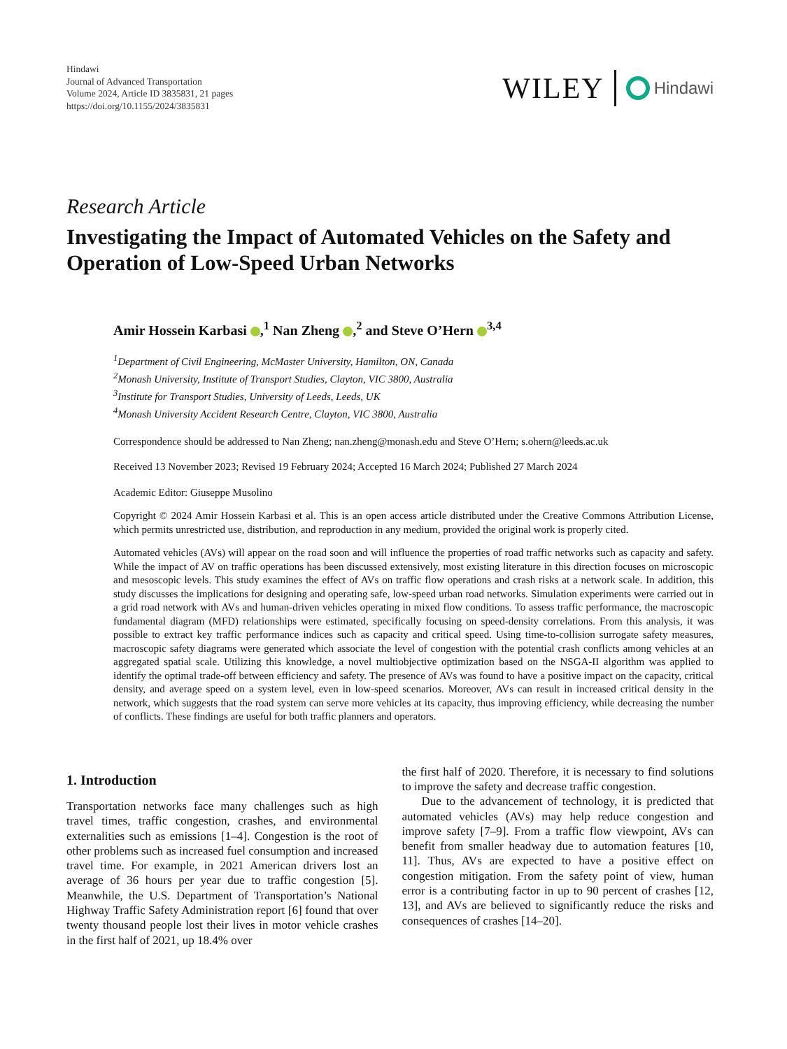Hindawi
Journal of Advanced Transportation
Volume 2024, Article ID 3835831, 21 pages
https://doi.org/10.1155/2024/3835831
WILEY Hindawi
Research Article
Investigating the Impact of Automated Vehicles on the Safety and Operation of Low-Speed Urban Networks
Amir Hossein Karbasi ,<sup>1</sup> Nan Zheng ,<sup>2</sup> and Steve O’Hern <sup>3,4</sup>
<sup>1</sup> Department of Civil Engineering, McMaster University, Hamilton, ON, Canada
<sup>2</sup> Monash University, Institute of Transport Studies, Clayton, VIC 3800, Australia
<sup>3</sup> Institute for Transport Studies, University of Leeds, Leeds, UK
<sup>4</sup> Monash University Accident Research Centre, Clayton, VIC 3800, Australia
Correspondence should be addressed to Nan Zheng; nan.zheng@monash.edu and Steve O’Hern; s.ohern@leeds.ac.uk
Received 13 November 2023; Revised 19 February 2024; Accepted 16 March 2024; Published 27 March 2024
Academic Editor: Giuseppe Musolino
Copyright © 2024 Amir Hossein Karbasi et al. This is an open access article distributed under the Creative Commons Attribution License, which permits unrestricted use, distribution, and reproduction in any medium, provided the original work is properly cited.
Automated vehicles (AVs) will appear on the road soon and will influence the properties of road traffic networks such as capacity and safety. While the impact of AV on traffic operations has been discussed extensively, most existing literature in this direction focuses on microscopic and mesoscopic levels. This study examines the effect of AVs on traffic flow operations and crash risks at a network scale. In addition, this study discusses the implications for designing and operating safe, low-speed urban road networks. Simulation experiments were carried out in a grid road network with AVs and human-driven vehicles operating in mixed flow conditions. To assess traffic performance, the macroscopic fundamental diagram (MFD) relationships were estimated, specifically focusing on speed-density correlations. From this analysis, it was possible to extract key traffic performance indices such as capacity and critical speed. Using time-to-collision surrogate safety measures, macroscopic safety diagrams were generated which associate the level of congestion with the potential crash conflicts among vehicles at an aggregated spatial scale. Utilizing this knowledge, a novel multiobjective optimization based on the NSGA-II algorithm was applied to identify the optimal trade-off between efficiency and safety. The presence of AVs was found to have a positive impact on the capacity, critical density, and average speed on a system level, even in low-speed scenarios. Moreover, AVs can result in increased critical density in the network, which suggests that the road system can serve more vehicles at its capacity, thus improving efficiency, while decreasing the number of conflicts. These findings are useful for both traffic planners and operators.
1. Introduction
Transportation networks face many challenges such as high travel times, traffic congestion, crashes, and environmental externalities such as emissions [1–4]. Congestion is the root of other problems such as increased fuel consumption and increased travel time. For example, in 2021 American drivers lost an average of 36 hours per year due to traffic congestion [5]. Meanwhile, the U.S. Department of Transportation’s National Highway Traffic Safety Administration report [6] found that over twenty thousand people lost their lives in motor vehicle crashes in the first half of 2021, up 18.4% over
the first half of 2020. Therefore, it is necessary to find solutions to improve the safety and decrease traffic congestion.
Due to the advancement of technology, it is predicted that automated vehicles (AVs) may help reduce congestion and improve safety [7–9]. From a traffic flow viewpoint, AVs can benefit from smaller headway due to automation features [10, 11]. Thus, AVs are expected to have a positive effect on congestion mitigation. From the safety point of view, human error is a contributing factor in up to 90 percent of crashes [12, 13], and AVs are believed to significantly reduce the risks and consequences of crashes [14–20].